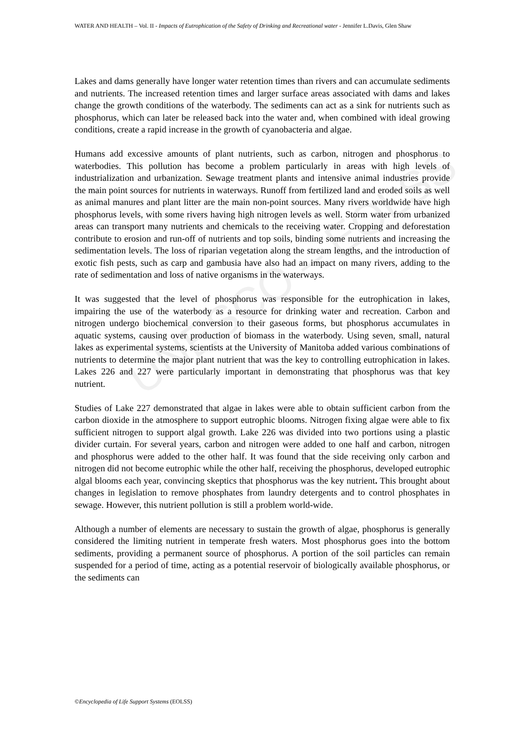UNESCO – EOLSS
WATER AND HEALTH – Vol. II - Impacts of Eutrophication of the Safety of Drinking and Recreational water - Jennifer L.Davis, Glen Shaw
Lakes and dams generally have longer water retention times than rivers and can accumulate sediments and nutrients. The increased retention times and larger surface areas associated with dams and lakes change the growth conditions of the waterbody. The sediments can act as a sink for nutrients such as phosphorus, which can later be released back into the water and, when combined with ideal growing conditions, create a rapid increase in the growth of cyanobacteria and algae.
Humans add excessive amounts of plant nutrients, such as carbon, nitrogen and phosphorus to waterbodies. This pollution has become a problem particularly in areas with high levels of industrialization and urbanization. Sewage treatment plants and intensive animal industries provide the main point sources for nutrients in waterways. Runoff from fertilized land and eroded soils as well as animal manures and plant litter are the main non-point sources. Many rivers worldwide have high phosphorus levels, with some rivers having high nitrogen levels as well. Storm water from urbanized areas can transport many nutrients and chemicals to the receiving water. Cropping and deforestation contribute to erosion and run-off of nutrients and top soils, binding some nutrients and increasing the sedimentation levels. The loss of riparian vegetation along the stream lengths, and the introduction of exotic fish pests, such as carp and gambusia have also had an impact on many rivers, adding to the rate of sedimentation and loss of native organisms in the waterways.
It was suggested that the level of phosphorus was responsible for the eutrophication in lakes, impairing the use of the waterbody as a resource for drinking water and recreation. Carbon and nitrogen undergo biochemical conversion to their gaseous forms, but phosphorus accumulates in aquatic systems, causing over production of biomass in the waterbody. Using seven, small, natural lakes as experimental systems, scientists at the University of Manitoba added various combinations of nutrients to determine the major plant nutrient that was the key to controlling eutrophication in lakes. Lakes 226 and 227 were particularly important in demonstrating that phosphorus was that key nutrient.
Studies of Lake 227 demonstrated that algae in lakes were able to obtain sufficient carbon from the carbon dioxide in the atmosphere to support eutrophic blooms. Nitrogen fixing algae were able to fix sufficient nitrogen to support algal growth. Lake 226 was divided into two portions using a plastic divider curtain. For several years, carbon and nitrogen were added to one half and carbon, nitrogen and phosphorus were added to the other half. It was found that the side receiving only carbon and nitrogen did not become eutrophic while the other half, receiving the phosphorus, developed eutrophic algal blooms each year, convincing skeptics that phosphorus was the key nutrient. This brought about changes in legislation to remove phosphates from laundry detergents and to control phosphates in sewage. However, this nutrient pollution is still a problem world-wide.
Although a number of elements are necessary to sustain the growth of algae, phosphorus is generally considered the limiting nutrient in temperate fresh waters. Most phosphorus goes into the bottom sediments, providing a permanent source of phosphorus. A portion of the soil particles can remain suspended for a period of time, acting as a potential reservoir of biologically available phosphorus, or the sediments can
©Encyclopedia of Life Support Systems (EOLSS)